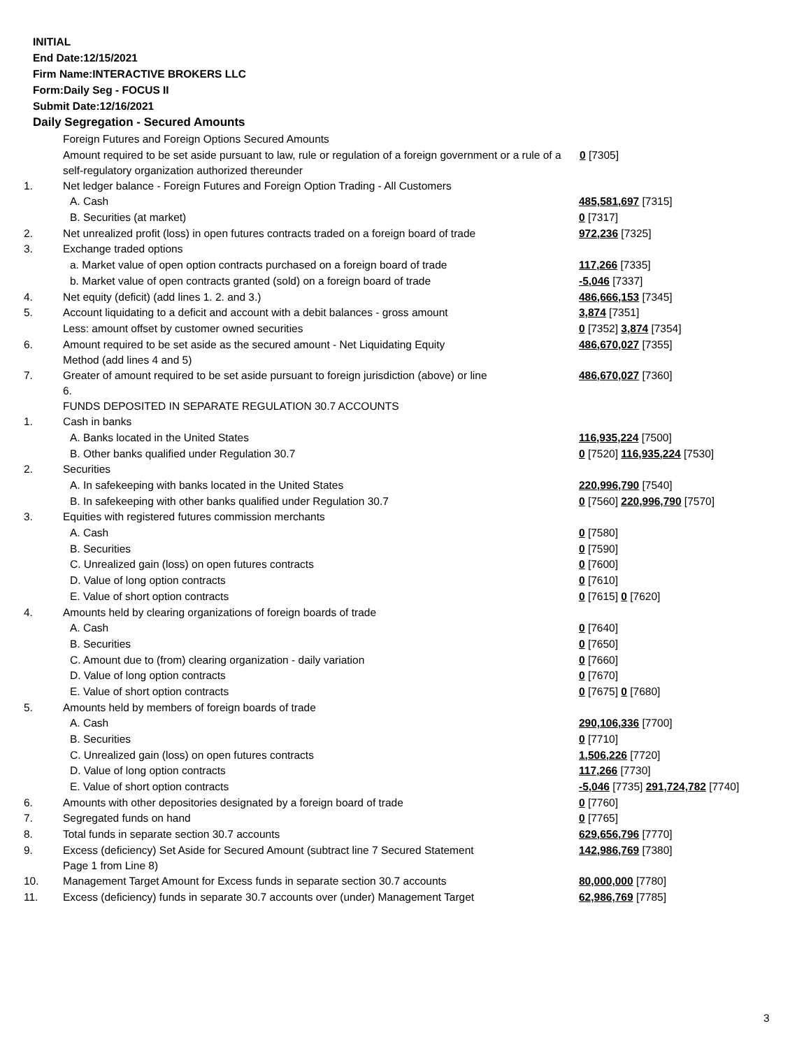INITIAL
End Date:12/15/2021
Firm Name:INTERACTIVE BROKERS LLC
Form:Daily Seg - FOCUS II
Submit Date:12/16/2021
Daily Segregation - Secured Amounts
| | Foreign Futures and Foreign Options Secured Amounts | |
| | Amount required to be set aside pursuant to law, rule or regulation of a foreign government or a rule of a self-regulatory organization authorized thereunder | 0 [7305] |
| 1. | Net ledger balance - Foreign Futures and Foreign Option Trading - All Customers | |
| | A. Cash | 485,581,697 [7315] |
| | B. Securities (at market) | 0 [7317] |
| 2. | Net unrealized profit (loss) in open futures contracts traded on a foreign board of trade | 972,236 [7325] |
| 3. | Exchange traded options | |
| | a. Market value of open option contracts purchased on a foreign board of trade | 117,266 [7335] |
| | b. Market value of open contracts granted (sold) on a foreign board of trade | -5,046 [7337] |
| 4. | Net equity (deficit) (add lines 1. 2. and 3.) | 486,666,153 [7345] |
| 5. | Account liquidating to a deficit and account with a debit balances - gross amount | 3,874 [7351] |
| | Less: amount offset by customer owned securities | 0 [7352] 3,874 [7354] |
| 6. | Amount required to be set aside as the secured amount - Net Liquidating Equity Method (add lines 4 and 5) | 486,670,027 [7355] |
| 7. | Greater of amount required to be set aside pursuant to foreign jurisdiction (above) or line 6. | 486,670,027 [7360] |
| | FUNDS DEPOSITED IN SEPARATE REGULATION 30.7 ACCOUNTS | |
| 1. | Cash in banks | |
| | A. Banks located in the United States | 116,935,224 [7500] |
| | B. Other banks qualified under Regulation 30.7 | 0 [7520] 116,935,224 [7530] |
| 2. | Securities | |
| | A. In safekeeping with banks located in the United States | 220,996,790 [7540] |
| | B. In safekeeping with other banks qualified under Regulation 30.7 | 0 [7560] 220,996,790 [7570] |
| 3. | Equities with registered futures commission merchants | |
| | A. Cash | 0 [7580] |
| | B. Securities | 0 [7590] |
| | C. Unrealized gain (loss) on open futures contracts | 0 [7600] |
| | D. Value of long option contracts | 0 [7610] |
| | E. Value of short option contracts | 0 [7615] 0 [7620] |
| 4. | Amounts held by clearing organizations of foreign boards of trade | |
| | A. Cash | 0 [7640] |
| | B. Securities | 0 [7650] |
| | C. Amount due to (from) clearing organization - daily variation | 0 [7660] |
| | D. Value of long option contracts | 0 [7670] |
| | E. Value of short option contracts | 0 [7675] 0 [7680] |
| 5. | Amounts held by members of foreign boards of trade | |
| | A. Cash | 290,106,336 [7700] |
| | B. Securities | 0 [7710] |
| | C. Unrealized gain (loss) on open futures contracts | 1,506,226 [7720] |
| | D. Value of long option contracts | 117,266 [7730] |
| | E. Value of short option contracts | -5,046 [7735] 291,724,782 [7740] |
| 6. | Amounts with other depositories designated by a foreign board of trade | 0 [7760] |
| 7. | Segregated funds on hand | 0 [7765] |
| 8. | Total funds in separate section 30.7 accounts | 629,656,796 [7770] |
| 9. | Excess (deficiency) Set Aside for Secured Amount (subtract line 7 Secured Statement Page 1 from Line 8) | 142,986,769 [7380] |
| 10. | Management Target Amount for Excess funds in separate section 30.7 accounts | 80,000,000 [7780] |
| 11. | Excess (deficiency) funds in separate 30.7 accounts over (under) Management Target | 62,986,769 [7785] |
3